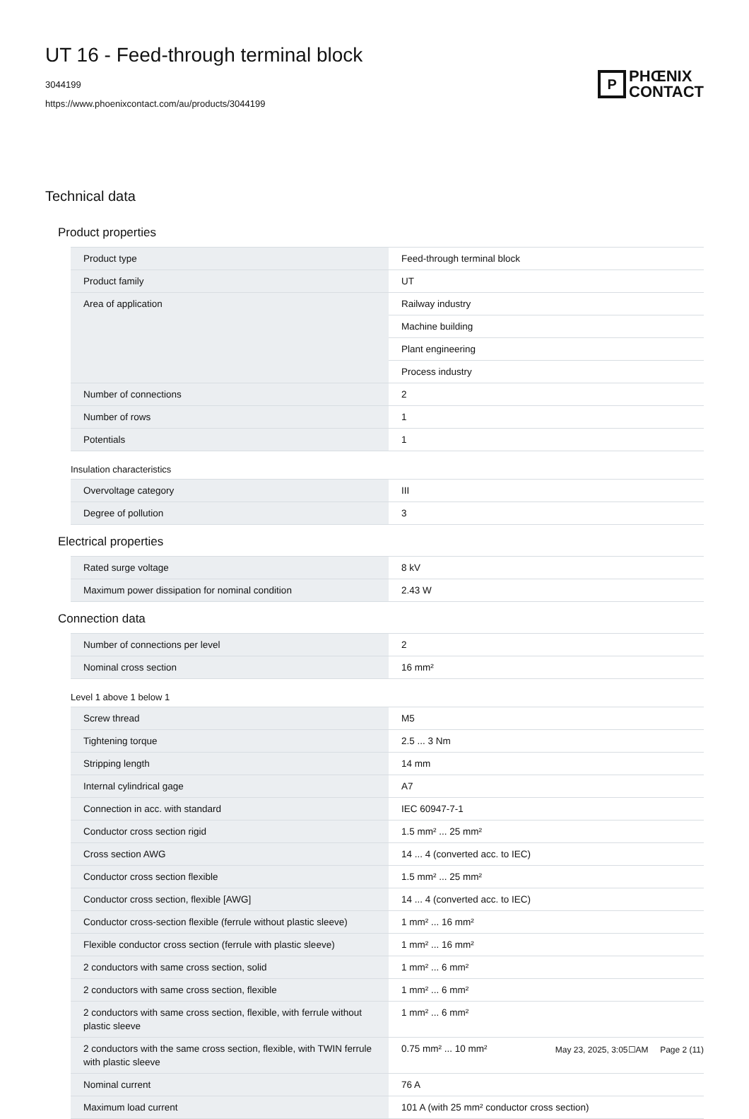UT 16 - Feed-through terminal block
3044199
https://www.phoenixcontact.com/au/products/3044199
P
PHŒNIX
CONTACT
Technical data
Product properties
| Product type | Feed-through terminal block |
| Product family | UT |
| Area of application | Railway industry |
| | Machine building |
| | Plant engineering |
| | Process industry |
| Number of connections | 2 |
| Number of rows | 1 |
| Potentials | 1 |
Insulation characteristics
| Overvoltage category | III |
| Degree of pollution | 3 |
Electrical properties
| Rated surge voltage | 8 kV |
| Maximum power dissipation for nominal condition | 2.43 W |
Connection data
| Number of connections per level | 2 |
| Nominal cross section | 16 mm² |
Level 1 above 1 below 1
| Screw thread | M5 |
| Tightening torque | 2.5 ... 3 Nm |
| Stripping length | 14 mm |
| Internal cylindrical gage | A7 |
| Connection in acc. with standard | IEC 60947-7-1 |
| Conductor cross section rigid | 1.5 mm² ... 25 mm² |
| Cross section AWG | 14 ... 4 (converted acc. to IEC) |
| Conductor cross section flexible | 1.5 mm² ... 25 mm² |
| Conductor cross section, flexible [AWG] | 14 ... 4 (converted acc. to IEC) |
| Conductor cross-section flexible (ferrule without plastic sleeve) | 1 mm² ... 16 mm² |
| Flexible conductor cross section (ferrule with plastic sleeve) | 1 mm² ... 16 mm² |
| 2 conductors with same cross section, solid | 1 mm² ... 6 mm² |
| 2 conductors with same cross section, flexible | 1 mm² ... 6 mm² |
| 2 conductors with same cross section, flexible, with ferrule without plastic sleeve | 1 mm² ... 6 mm² |
| 2 conductors with the same cross section, flexible, with TWIN ferrule with plastic sleeve | 0.75 mm² ... 10 mm² |
| Nominal current | 76 A |
| Maximum load current | 101 A (with 25 mm² conductor cross section) |
May 23, 2025, 3:05☐AM Page 2 (11)